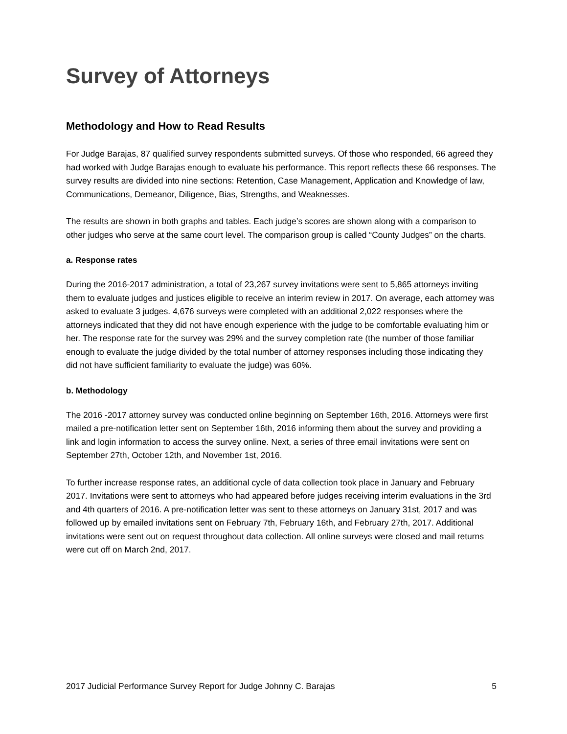Survey of Attorneys
Methodology and How to Read Results
For Judge Barajas, 87 qualified survey respondents submitted surveys. Of those who responded, 66 agreed they had worked with Judge Barajas enough to evaluate his performance. This report reflects these 66 responses. The survey results are divided into nine sections: Retention, Case Management, Application and Knowledge of law, Communications, Demeanor, Diligence, Bias, Strengths, and Weaknesses.
The results are shown in both graphs and tables. Each judge’s scores are shown along with a comparison to other judges who serve at the same court level. The comparison group is called “County Judges” on the charts.
a. Response rates
During the 2016-2017 administration, a total of 23,267 survey invitations were sent to 5,865 attorneys inviting them to evaluate judges and justices eligible to receive an interim review in 2017. On average, each attorney was asked to evaluate 3 judges. 4,676 surveys were completed with an additional 2,022 responses where the attorneys indicated that they did not have enough experience with the judge to be comfortable evaluating him or her. The response rate for the survey was 29% and the survey completion rate (the number of those familiar enough to evaluate the judge divided by the total number of attorney responses including those indicating they did not have sufficient familiarity to evaluate the judge) was 60%.
b. Methodology
The 2016 -2017 attorney survey was conducted online beginning on September 16th, 2016. Attorneys were first mailed a pre-notification letter sent on September 16th, 2016 informing them about the survey and providing a link and login information to access the survey online. Next, a series of three email invitations were sent on September 27th, October 12th, and November 1st, 2016.
To further increase response rates, an additional cycle of data collection took place in January and February 2017. Invitations were sent to attorneys who had appeared before judges receiving interim evaluations in the 3rd and 4th quarters of 2016. A pre-notification letter was sent to these attorneys on January 31st, 2017 and was followed up by emailed invitations sent on February 7th, February 16th, and February 27th, 2017. Additional invitations were sent out on request throughout data collection. All online surveys were closed and mail returns were cut off on March 2nd, 2017.
2017 Judicial Performance Survey Report for Judge Johnny C. Barajas 5